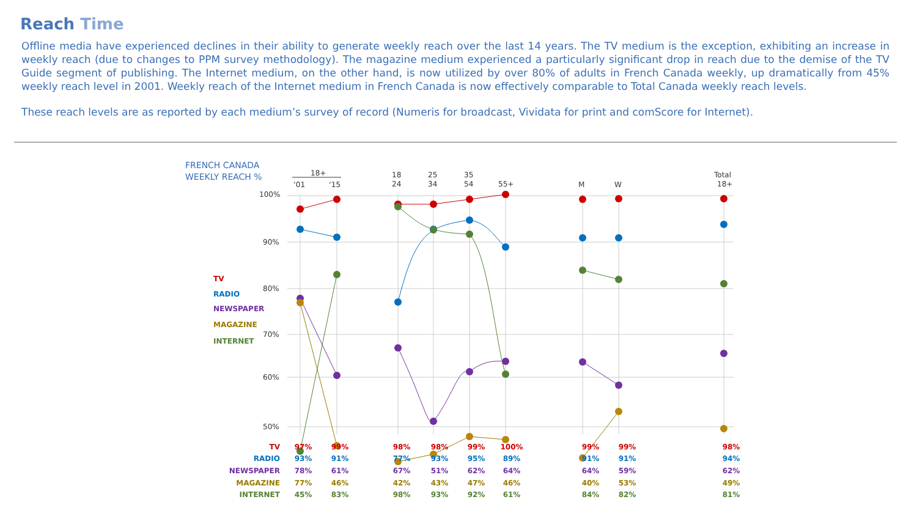Reach Time
Offline media have experienced declines in their ability to generate weekly reach over the last 14 years. The TV medium is the exception, exhibiting an increase in weekly reach (due to changes to PPM survey methodology). The magazine medium experienced a particularly significant drop in reach due to the demise of the TV Guide segment of publishing. The Internet medium, on the other hand, is now utilized by over 80% of adults in French Canada weekly, up dramatically from 45% weekly reach level in 2001. Weekly reach of the Internet medium in French Canada is now effectively comparable to Total Canada weekly reach levels.
These reach levels are as reported by each medium’s survey of record (Numeris for broadcast, Vividata for print and comScore for Internet).
FRENCH CANADA
WEEKLY REACH %
18+
‘01
‘15
18
24
25
34
35
54
55+
M
W
Total
18+
100%
90%
80%
70%
60%
50%
TV
RADIO
NEWSPAPER
MAGAZINE
INTERNET
| TV | 97% | 99% | | 98% | 98% | 99% | 100% | | 99% | 99% | | 98% |
| RADIO | 93% | 91% | | 77% | 93% | 95% | 89% | | 91% | 91% | | 94% |
| NEWSPAPER | 78% | 61% | | 67% | 51% | 62% | 64% | | 64% | 59% | | 62% |
| MAGAZINE | 77% | 46% | | 42% | 43% | 47% | 46% | | 40% | 53% | | 49% |
| INTERNET | 45% | 83% | | 98% | 93% | 92% | 61% | | 84% | 82% | | 81% |